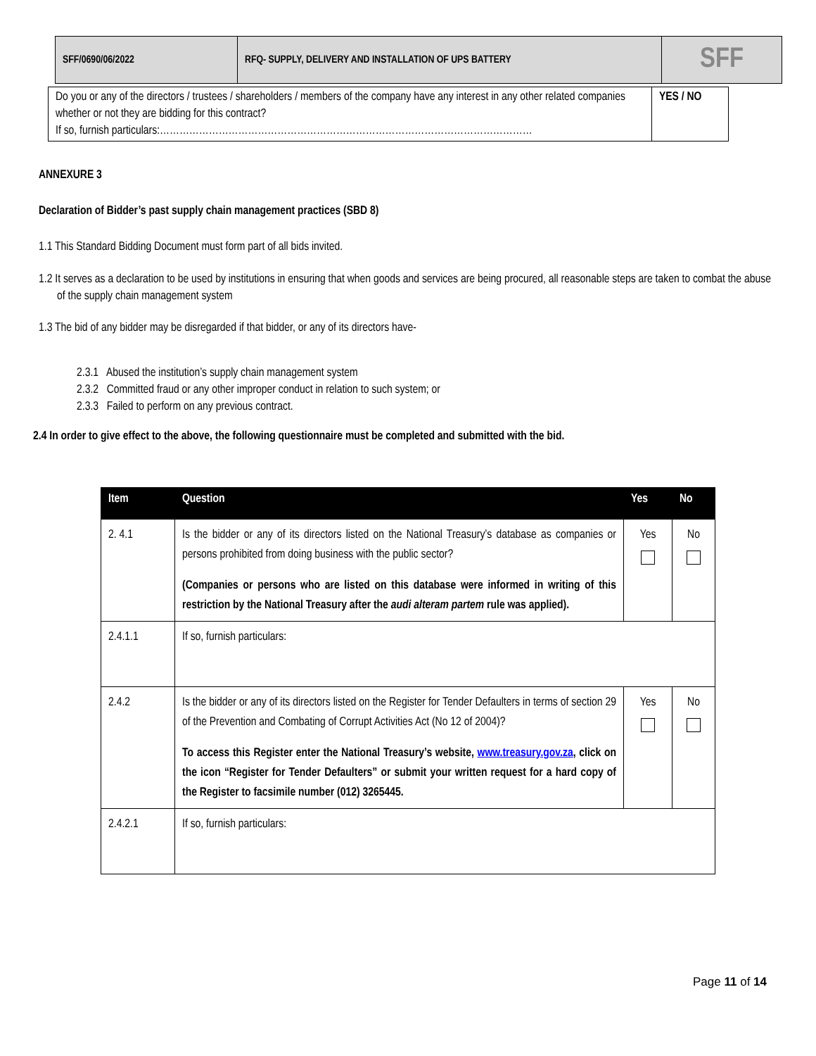| SFF/0690/06/2022 | RFQ- SUPPLY, DELIVERY AND INSTALLATION OF UPS BATTERY | SFF |
| Do you or any of the directors / trustees / shareholders / members of the company have any interest in any other related companies whether or not they are bidding for this contract? If so, furnish particulars:…………………………………………………………………………………………………… | YES / NO |
ANNEXURE 3
Declaration of Bidder’s past supply chain management practices (SBD 8)
1.1 This Standard Bidding Document must form part of all bids invited.
1.2 It serves as a declaration to be used by institutions in ensuring that when goods and services are being procured, all reasonable steps are taken to combat the abuse of the supply chain management system
1.3 The bid of any bidder may be disregarded if that bidder, or any of its directors have-
2.3.1 Abused the institution’s supply chain management system
2.3.2 Committed fraud or any other improper conduct in relation to such system; or
2.3.3 Failed to perform on any previous contract.
2.4 In order to give effect to the above, the following questionnaire must be completed and submitted with the bid.
| Item | Question | Yes | No |
| --- | --- | --- | --- |
| 2. 4.1 | Is the bidder or any of its directors listed on the National Treasury’s database as companies or persons prohibited from doing business with the public sector? (Companies or persons who are listed on this database were informed in writing of this restriction by the National Treasury after the audi alteram partem rule was applied). | Yes | No |
| 2.4.1.1 | If so, furnish particulars: | | |
| 2.4.2 | Is the bidder or any of its directors listed on the Register for Tender Defaulters in terms of section 29 of the Prevention and Combating of Corrupt Activities Act (No 12 of 2004)? To access this Register enter the National Treasury’s website, www.treasury.gov.za , click on the icon “Register for Tender Defaulters” or submit your written request for a hard copy of the Register to facsimile number (012) 3265445. | Yes | No |
| 2.4.2.1 | If so, furnish particulars: | | |
Page 11 of 14